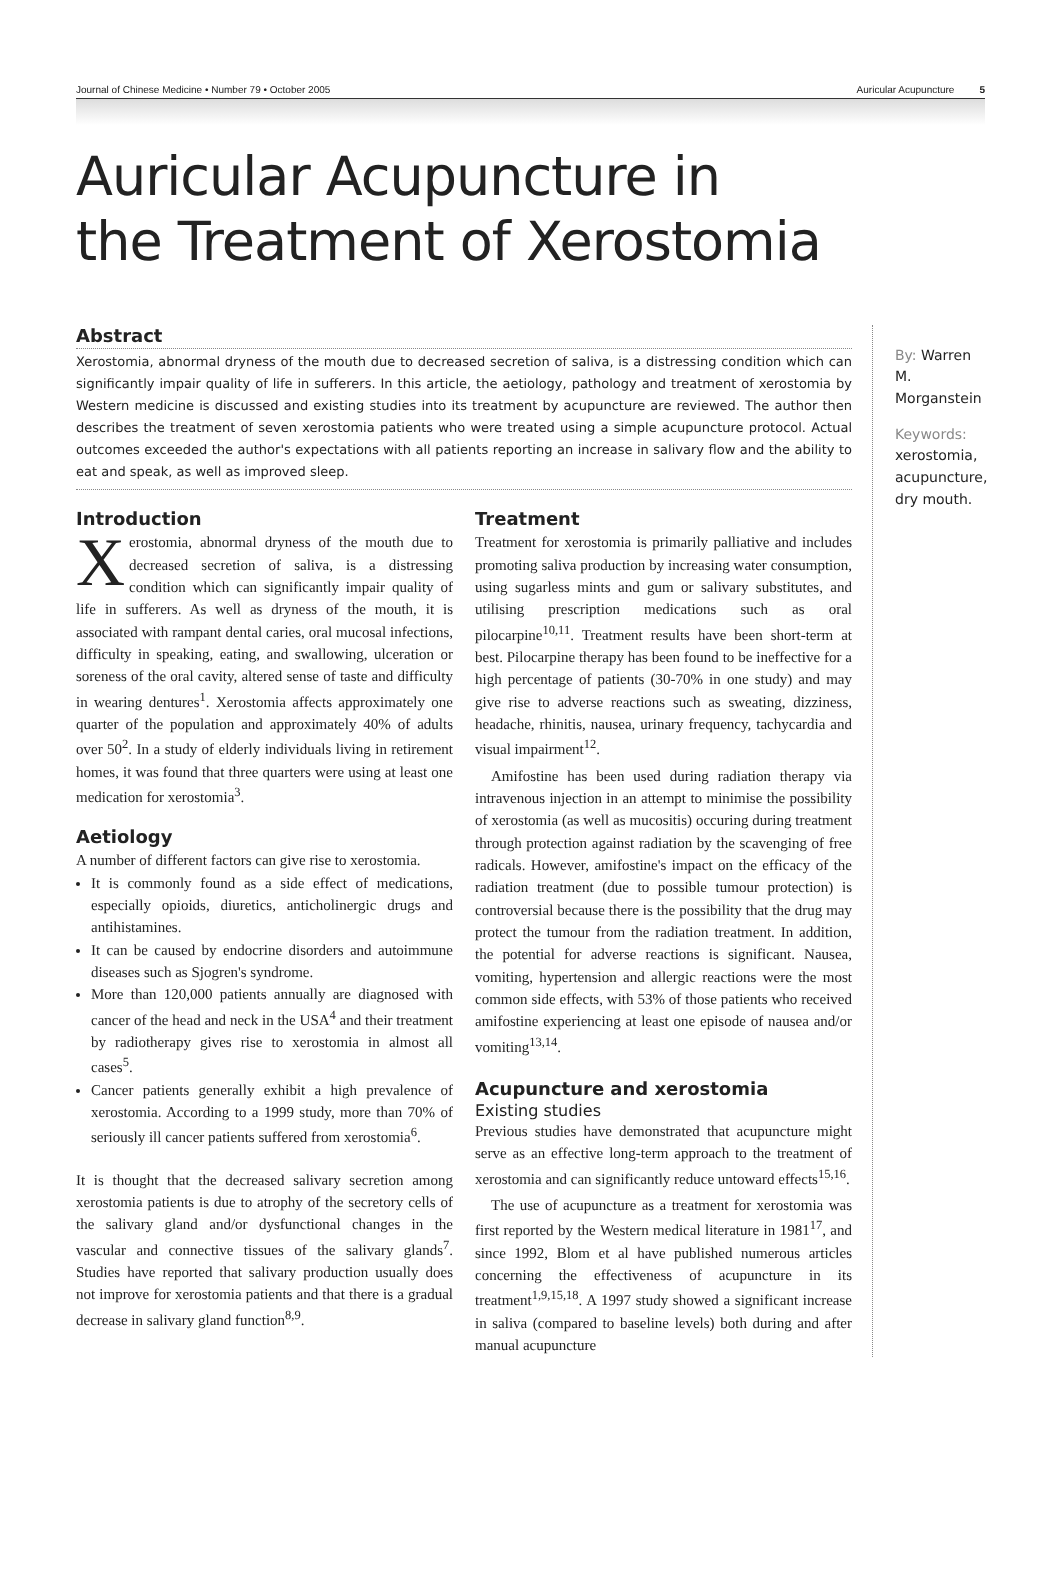Journal of Chinese Medicine • Number 79 • October 2005 Auricular Acupuncture 5
Auricular Acupuncture in
the Treatment of Xerostomia
Abstract
Xerostomia, abnormal dryness of the mouth due to decreased secretion of saliva, is a distressing condition which can significantly impair quality of life in sufferers. In this article, the aetiology, pathology and treatment of xerostomia by Western medicine is discussed and existing studies into its treatment by acupuncture are reviewed. The author then describes the treatment of seven xerostomia patients who were treated using a simple acupuncture protocol. Actual outcomes exceeded the author's expectations with all patients reporting an increase in salivary flow and the ability to eat and speak, as well as improved sleep.
Introduction
Xerostomia, abnormal dryness of the mouth due to decreased secretion of saliva, is a distressing condition which can significantly impair quality of life in sufferers. As well as dryness of the mouth, it is associated with rampant dental caries, oral mucosal infections, difficulty in speaking, eating, and swallowing, ulceration or soreness of the oral cavity, altered sense of taste and difficulty in wearing dentures<sup>1</sup>. Xerostomia affects approximately one quarter of the population and approximately 40% of adults over 50<sup>2</sup>. In a study of elderly individuals living in retirement homes, it was found that three quarters were using at least one medication for xerostomia<sup>3</sup>.
Aetiology
A number of different factors can give rise to xerostomia.
It is commonly found as a side effect of medications, especially opioids, diuretics, anticholinergic drugs and antihistamines.
It can be caused by endocrine disorders and autoimmune diseases such as Sjogren's syndrome.
More than 120,000 patients annually are diagnosed with cancer of the head and neck in the USA<sup>4</sup> and their treatment by radiotherapy gives rise to xerostomia in almost all cases<sup>5</sup>.
Cancer patients generally exhibit a high prevalence of xerostomia. According to a 1999 study, more than 70% of seriously ill cancer patients suffered from xerostomia<sup>6</sup>.
It is thought that the decreased salivary secretion among xerostomia patients is due to atrophy of the secretory cells of the salivary gland and/or dysfunctional changes in the vascular and connective tissues of the salivary glands<sup>7</sup>. Studies have reported that salivary production usually does not improve for xerostomia patients and that there is a gradual decrease in salivary gland function<sup>8,9</sup>.
Treatment
Treatment for xerostomia is primarily palliative and includes promoting saliva production by increasing water consumption, using sugarless mints and gum or salivary substitutes, and utilising prescription medications such as oral pilocarpine<sup>10,11</sup>. Treatment results have been short-term at best. Pilocarpine therapy has been found to be ineffective for a high percentage of patients (30-70% in one study) and may give rise to adverse reactions such as sweating, dizziness, headache, rhinitis, nausea, urinary frequency, tachycardia and visual impairment<sup>12</sup>.
Amifostine has been used during radiation therapy via intravenous injection in an attempt to minimise the possibility of xerostomia (as well as mucositis) occuring during treatment through protection against radiation by the scavenging of free radicals. However, amifostine's impact on the efficacy of the radiation treatment (due to possible tumour protection) is controversial because there is the possibility that the drug may protect the tumour from the radiation treatment. In addition, the potential for adverse reactions is significant. Nausea, vomiting, hypertension and allergic reactions were the most common side effects, with 53% of those patients who received amifostine experiencing at least one episode of nausea and/or vomiting<sup>13,14</sup>.
Acupuncture and xerostomia
Existing studies
Previous studies have demonstrated that acupuncture might serve as an effective long-term approach to the treatment of xerostomia and can significantly reduce untoward effects<sup>15,16</sup>.
The use of acupuncture as a treatment for xerostomia was first reported by the Western medical literature in 1981<sup>17</sup>, and since 1992, Blom et al have published numerous articles concerning the effectiveness of acupuncture in its treatment<sup>1,9,15,18</sup>. A 1997 study showed a significant increase in saliva (compared to baseline levels) both during and after manual acupuncture
By: Warren M. Morganstein
Keywords:
xerostomia, acupuncture, dry mouth.